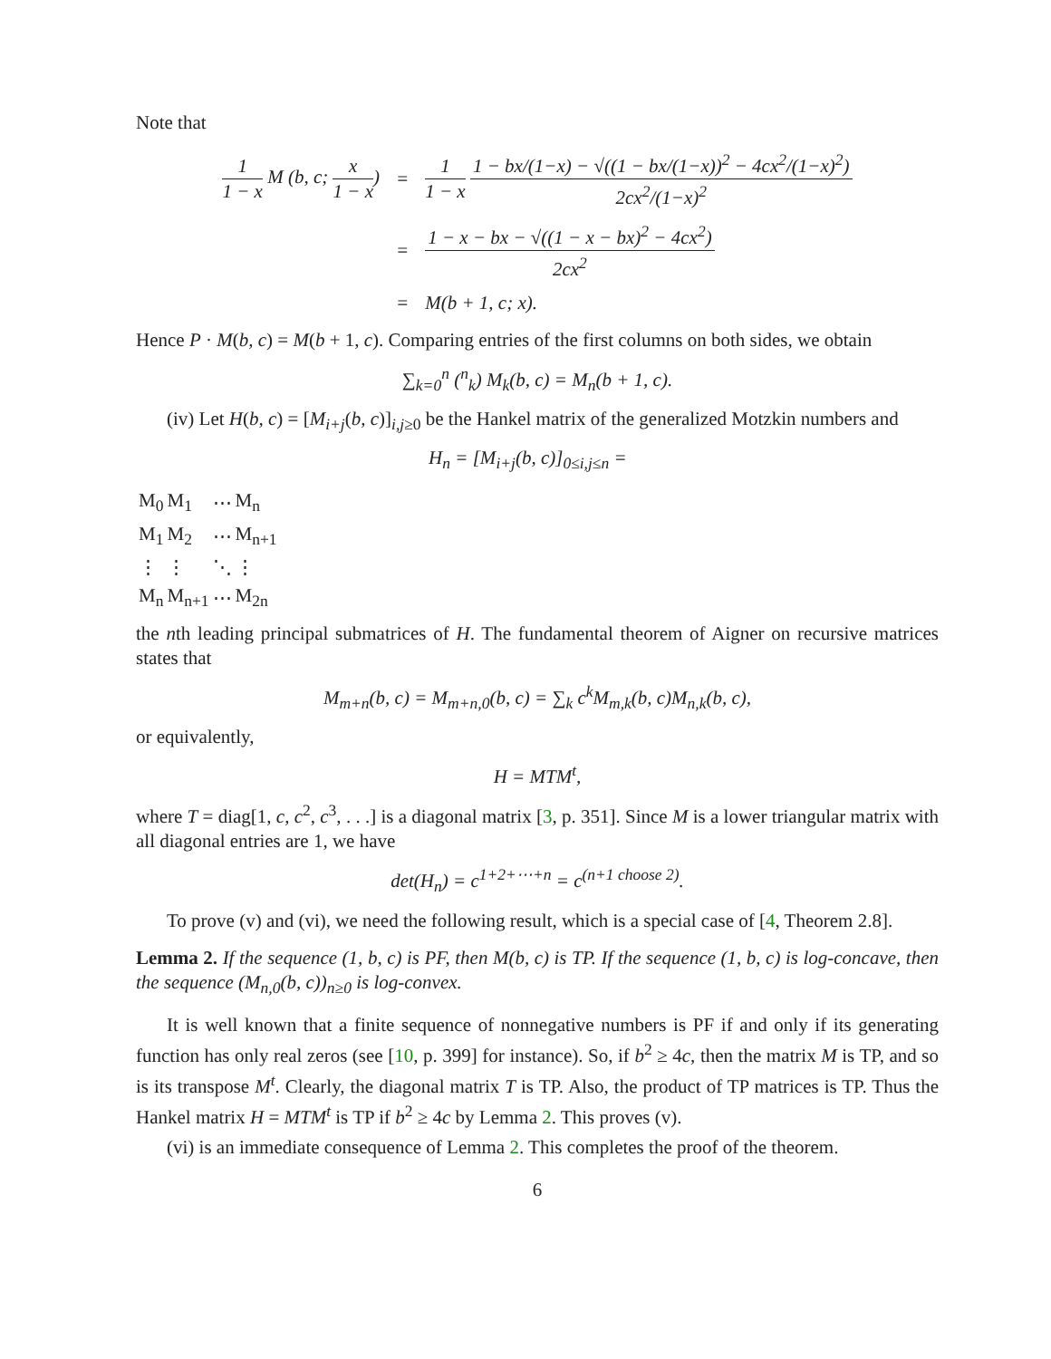Note that
| 1 1 − x M (b, c; x 1 − x ) | = | 1 1 − x 1 − bx/(1−x) − √((1 − bx/(1−x))<sup>2</sup> − 4cx<sup>2</sup>/(1−x)<sup>2</sup>) 2cx<sup>2</sup>/(1−x)<sup>2</sup> |
| | = | 1 − x − bx − √((1 − x − bx)<sup>2</sup> − 4cx<sup>2</sup>) 2cx<sup>2</sup> |
| | = | M(b + 1, c; x). |
Hence P · M(b, c) = M(b + 1, c). Comparing entries of the first columns on both sides, we obtain
∑<sub>k=0</sub><sup>n</sup> (<sup>n</sup><sub>k</sub>) M<sub>k</sub>(b, c) = M<sub>n</sub>(b + 1, c).
(iv) Let H(b, c) = [M<sub>i+j</sub>(b, c)]<sub>i,j≥0</sub> be the Hankel matrix of the generalized Motzkin numbers and
H<sub>n</sub> = [M<sub>i+j</sub>(b, c)]<sub>0≤i,j≤n</sub> =
| M<sub>0</sub> | M<sub>1</sub> | ⋯ | M<sub>n</sub> |
| M<sub>1</sub> | M<sub>2</sub> | ⋯ | M<sub>n+1</sub> |
| ⋮ | ⋮ | ⋱ | ⋮ |
| M<sub>n</sub> | M<sub>n+1</sub> | ⋯ | M<sub>2n</sub> |
the nth leading principal submatrices of H. The fundamental theorem of Aigner on recursive matrices states that
M<sub>m+n</sub>(b, c) = M<sub>m+n,0</sub>(b, c) = ∑<sub>k</sub> c<sup>k</sup>M<sub>m,k</sub>(b, c)M<sub>n,k</sub>(b, c),
or equivalently,
H = MTM<sup>t</sup>,
where T = diag[1, c, c<sup>2</sup>, c<sup>3</sup>, . . .] is a diagonal matrix [3, p. 351]. Since M is a lower triangular matrix with all diagonal entries are 1, we have
det(H<sub>n</sub>) = c<sup>1+2+⋯+n</sup> = c<sup>(n+1 choose 2)</sup>.
To prove (v) and (vi), we need the following result, which is a special case of [4, Theorem 2.8].
Lemma 2. If the sequence (1, b, c) is PF, then M(b, c) is TP. If the sequence (1, b, c) is log-concave, then the sequence (M<sub>n,0</sub>(b, c))<sub>n≥0</sub> is log-convex.
It is well known that a finite sequence of nonnegative numbers is PF if and only if its generating function has only real zeros (see [10, p. 399] for instance). So, if b<sup>2</sup> ≥ 4c, then the matrix M is TP, and so is its transpose M<sup>t</sup>. Clearly, the diagonal matrix T is TP. Also, the product of TP matrices is TP. Thus the Hankel matrix H = MTM<sup>t</sup> is TP if b<sup>2</sup> ≥ 4c by Lemma 2. This proves (v).
(vi) is an immediate consequence of Lemma 2. This completes the proof of the theorem.
6